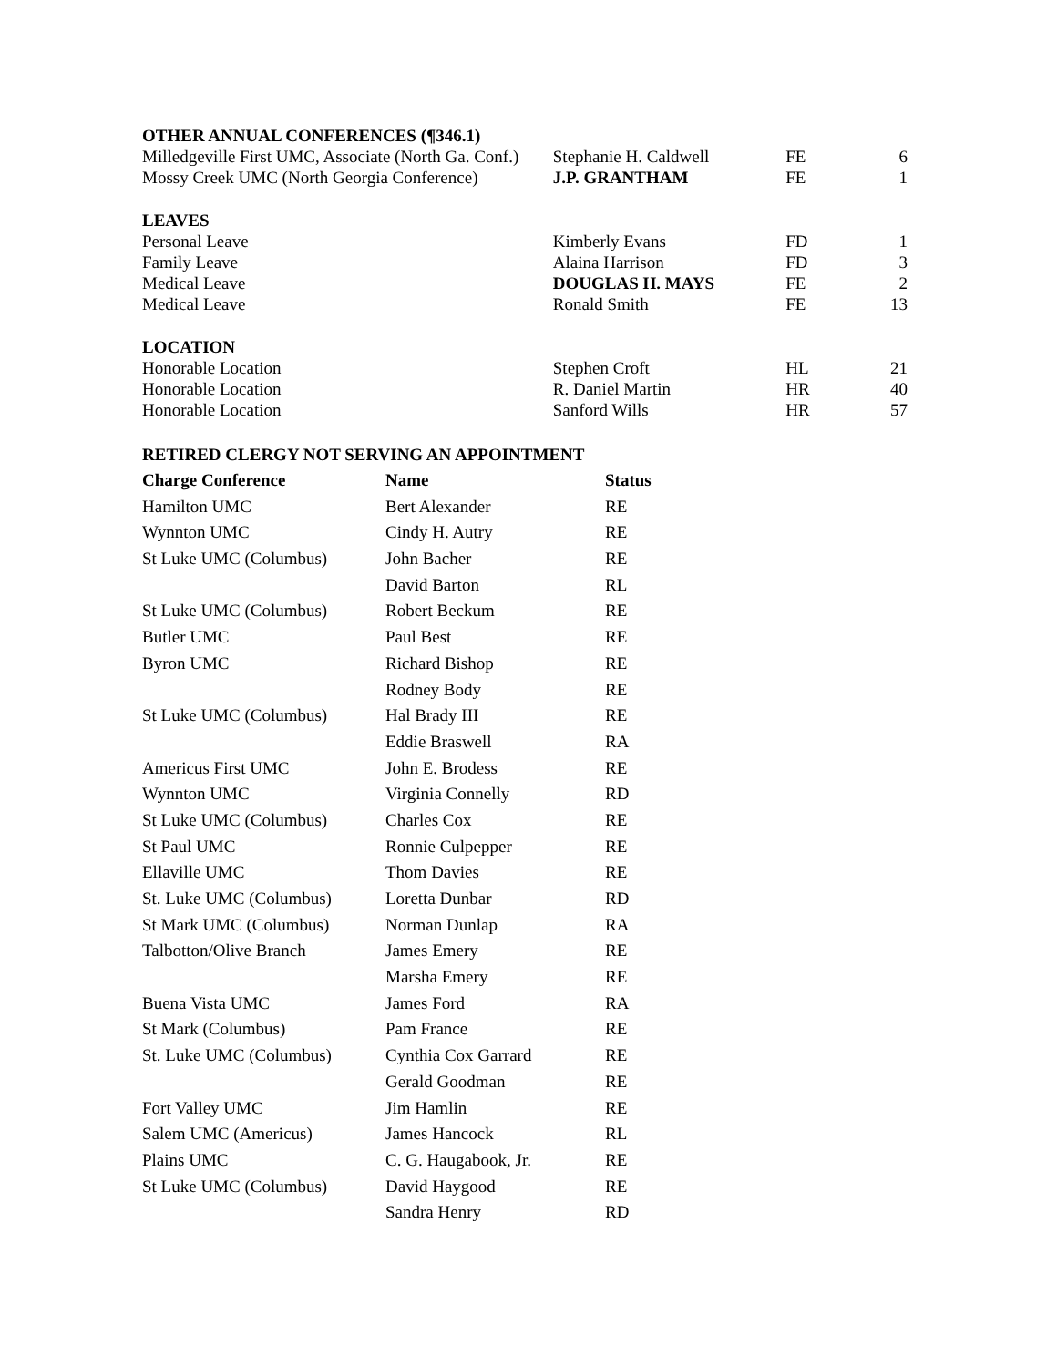| OTHER ANNUAL CONFERENCES (¶346.1) | | | |
| Milledgeville First UMC, Associate (North Ga. Conf.) | Stephanie H. Caldwell | FE | 6 |
| Mossy Creek UMC (North Georgia Conference) | J.P. GRANTHAM | FE | 1 |
| LEAVES | | | |
| Personal Leave | Kimberly Evans | FD | 1 |
| Family Leave | Alaina Harrison | FD | 3 |
| Medical Leave | DOUGLAS H. MAYS | FE | 2 |
| Medical Leave | Ronald Smith | FE | 13 |
| LOCATION | | | |
| Honorable Location | Stephen Croft | HL | 21 |
| Honorable Location | R. Daniel Martin | HR | 40 |
| Honorable Location | Sanford Wills | HR | 57 |
RETIRED CLERGY NOT SERVING AN APPOINTMENT
| Charge Conference | Name | Status |
| --- | --- | --- |
| Hamilton UMC | Bert Alexander | RE |
| Wynnton UMC | Cindy H. Autry | RE |
| St Luke UMC (Columbus) | John Bacher | RE |
| | David Barton | RL |
| St Luke UMC (Columbus) | Robert Beckum | RE |
| Butler UMC | Paul Best | RE |
| Byron UMC | Richard Bishop | RE |
| | Rodney Body | RE |
| St Luke UMC (Columbus) | Hal Brady III | RE |
| | Eddie Braswell | RA |
| Americus First UMC | John E. Brodess | RE |
| Wynnton UMC | Virginia Connelly | RD |
| St Luke UMC (Columbus) | Charles Cox | RE |
| St Paul UMC | Ronnie Culpepper | RE |
| Ellaville UMC | Thom Davies | RE |
| St. Luke UMC (Columbus) | Loretta Dunbar | RD |
| St Mark UMC (Columbus) | Norman Dunlap | RA |
| Talbotton/Olive Branch | James Emery | RE |
| | Marsha Emery | RE |
| Buena Vista UMC | James Ford | RA |
| St Mark (Columbus) | Pam France | RE |
| St. Luke UMC (Columbus) | Cynthia Cox Garrard | RE |
| | Gerald Goodman | RE |
| Fort Valley UMC | Jim Hamlin | RE |
| Salem UMC (Americus) | James Hancock | RL |
| Plains UMC | C. G. Haugabook, Jr. | RE |
| St Luke UMC (Columbus) | David Haygood | RE |
| | Sandra Henry | RD |